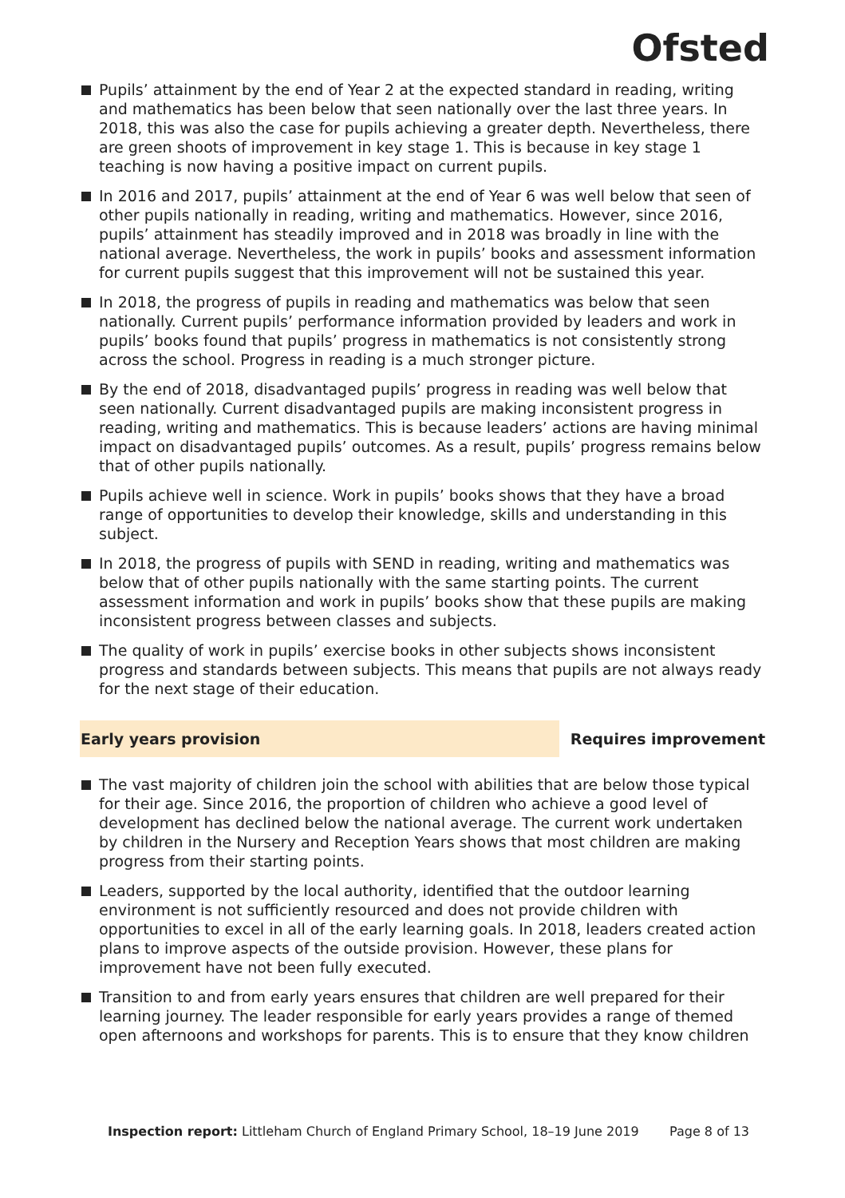Ofsted
Pupils’ attainment by the end of Year 2 at the expected standard in reading, writing and mathematics has been below that seen nationally over the last three years. In 2018, this was also the case for pupils achieving a greater depth. Nevertheless, there are green shoots of improvement in key stage 1. This is because in key stage 1 teaching is now having a positive impact on current pupils.
In 2016 and 2017, pupils’ attainment at the end of Year 6 was well below that seen of other pupils nationally in reading, writing and mathematics. However, since 2016, pupils’ attainment has steadily improved and in 2018 was broadly in line with the national average. Nevertheless, the work in pupils’ books and assessment information for current pupils suggest that this improvement will not be sustained this year.
In 2018, the progress of pupils in reading and mathematics was below that seen nationally. Current pupils’ performance information provided by leaders and work in pupils’ books found that pupils’ progress in mathematics is not consistently strong across the school. Progress in reading is a much stronger picture.
By the end of 2018, disadvantaged pupils’ progress in reading was well below that seen nationally. Current disadvantaged pupils are making inconsistent progress in reading, writing and mathematics. This is because leaders’ actions are having minimal impact on disadvantaged pupils’ outcomes. As a result, pupils’ progress remains below that of other pupils nationally.
Pupils achieve well in science. Work in pupils’ books shows that they have a broad range of opportunities to develop their knowledge, skills and understanding in this subject.
In 2018, the progress of pupils with SEND in reading, writing and mathematics was below that of other pupils nationally with the same starting points. The current assessment information and work in pupils’ books show that these pupils are making inconsistent progress between classes and subjects.
The quality of work in pupils’ exercise books in other subjects shows inconsistent progress and standards between subjects. This means that pupils are not always ready for the next stage of their education.
Early years provision Requires improvement
The vast majority of children join the school with abilities that are below those typical for their age. Since 2016, the proportion of children who achieve a good level of development has declined below the national average. The current work undertaken by children in the Nursery and Reception Years shows that most children are making progress from their starting points.
Leaders, supported by the local authority, identified that the outdoor learning environment is not sufficiently resourced and does not provide children with opportunities to excel in all of the early learning goals. In 2018, leaders created action plans to improve aspects of the outside provision. However, these plans for improvement have not been fully executed.
Transition to and from early years ensures that children are well prepared for their learning journey. The leader responsible for early years provides a range of themed open afternoons and workshops for parents. This is to ensure that they know children
Inspection report: Littleham Church of England Primary School, 18–19 June 2019 Page 8 of 13